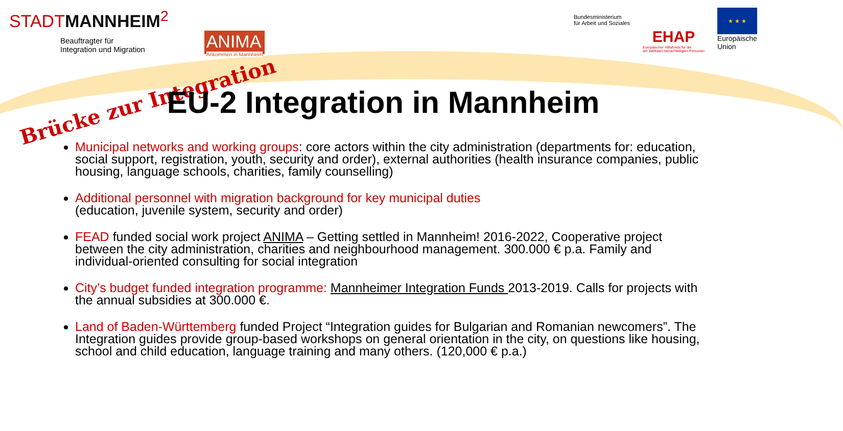STADTMANNHEIM<sup>2</sup>
Beauftragter für
Integration und Migration
ANIMA
Ankommen in Mannheim
Bundesministerium
für Arbeit und Soziales
EHAP
Europäischer Hilfsfonds für die
am stärksten benachteiligten Personen
★ ★ ★
Europäische
Union
Brücke zur Integration
EU-2 Integration in Mannheim
Municipal networks and working groups: core actors within the city administration (departments for: education, social support, registration, youth, security and order), external authorities (health insurance companies, public housing, language schools, charities, family counselling)
Additional personnel with migration background for key municipal duties
(education, juvenile system, security and order)
FEAD funded social work project ANIMA – Getting settled in Mannheim! 2016-2022, Cooperative project between the city administration, charities and neighbourhood management. 300.000 € p.a. Family and individual-oriented consulting for social integration
City’s budget funded integration programme: Mannheimer Integration Funds 2013-2019. Calls for projects with the annual subsidies at 300.000 €.
Land of Baden-Württemberg funded Project “Integration guides for Bulgarian and Romanian newcomers”. The Integration guides provide group-based workshops on general orientation in the city, on questions like housing, school and child education, language training and many others. (120,000 € p.a.)